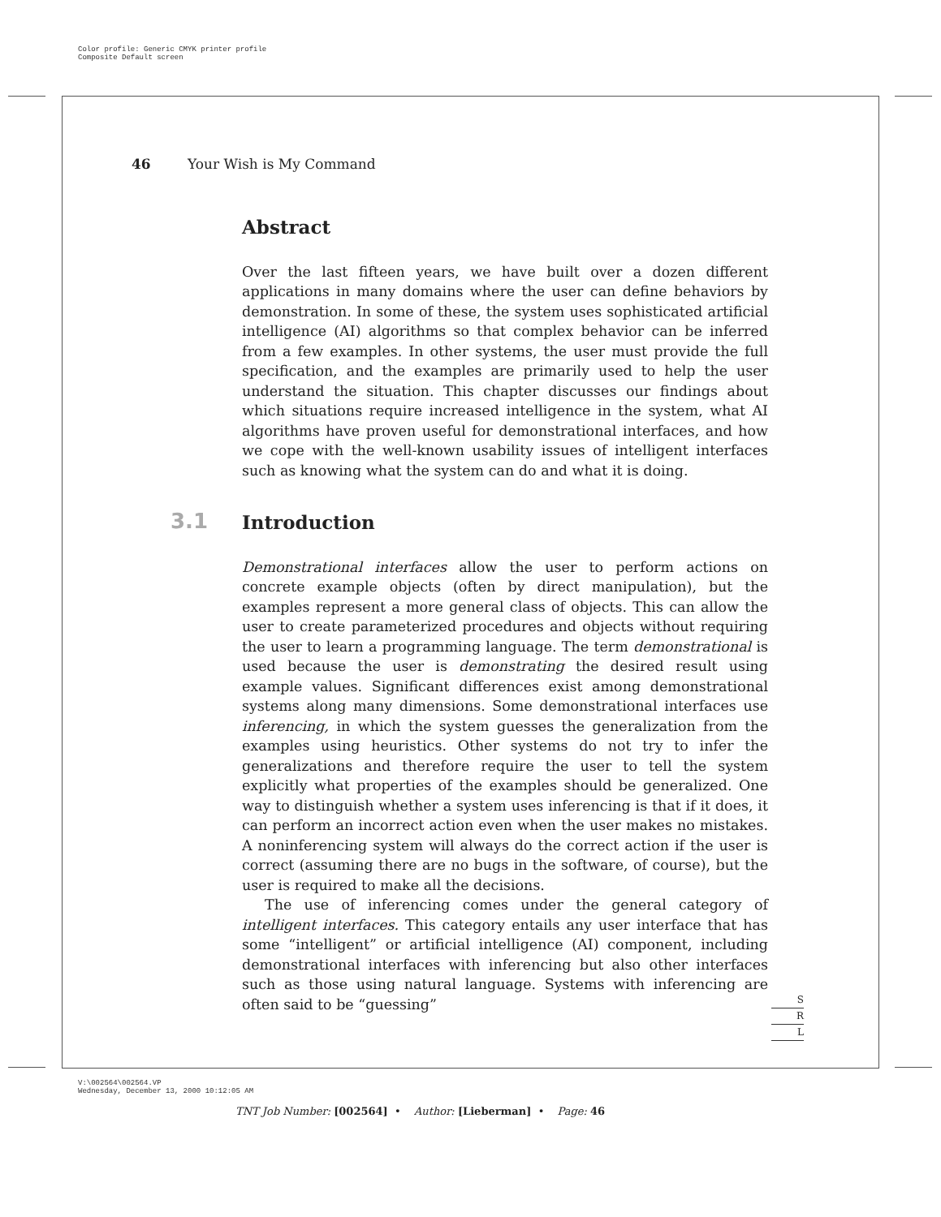Color profile: Generic CMYK printer profile
Composite Default screen
46 Your Wish is My Command
Abstract
Over the last fifteen years, we have built over a dozen different applications in many domains where the user can define behaviors by demonstration. In some of these, the system uses sophisticated artificial intelligence (AI) algorithms so that complex behavior can be inferred from a few examples. In other systems, the user must provide the full specification, and the examples are primarily used to help the user understand the situation. This chapter discusses our findings about which situations require increased intelligence in the system, what AI algorithms have proven useful for demonstrational interfaces, and how we cope with the well-known usability issues of intelligent interfaces such as knowing what the system can do and what it is doing.
3.1 Introduction
Demonstrational interfaces allow the user to perform actions on concrete example objects (often by direct manipulation), but the examples represent a more general class of objects. This can allow the user to create parameterized procedures and objects without requiring the user to learn a programming language. The term demonstrational is used because the user is demonstrating the desired result using example values. Significant differences exist among demonstrational systems along many dimensions. Some demonstrational interfaces use inferencing, in which the system guesses the generalization from the examples using heuristics. Other systems do not try to infer the generalizations and therefore require the user to tell the system explicitly what properties of the examples should be generalized. One way to distinguish whether a system uses inferencing is that if it does, it can perform an incorrect action even when the user makes no mistakes. A noninferencing system will always do the correct action if the user is correct (assuming there are no bugs in the software, of course), but the user is required to make all the decisions.
The use of inferencing comes under the general category of intelligent interfaces. This category entails any user interface that has some “intelligent” or artificial intelligence (AI) component, including demonstrational interfaces with inferencing but also other interfaces such as those using natural language. Systems with inferencing are often said to be “guessing”
S
R
L
V:\002564\002564.VP
Wednesday, December 13, 2000 10:12:05 AM
TNT Job Number: [002564] • Author: [Lieberman] • Page: 46